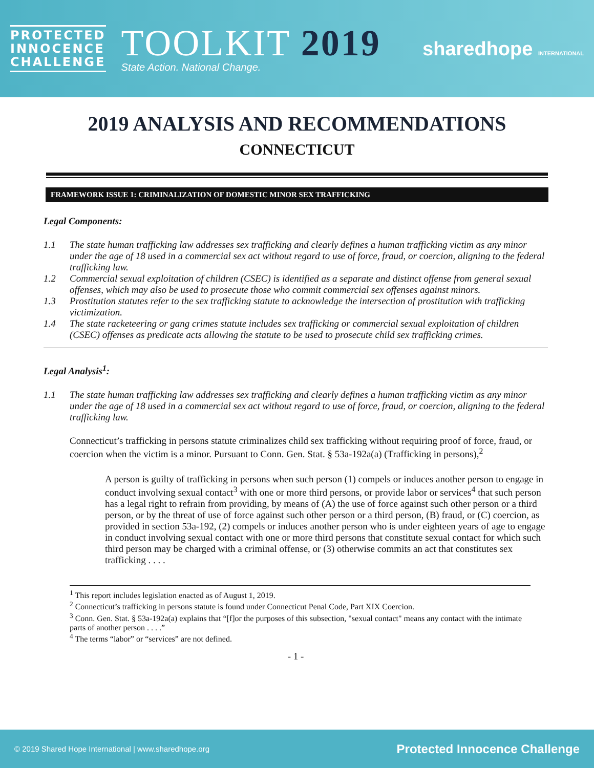PROTECTED
INNOCENCE
CHALLENGE
TOOLKIT 2019
State Action. National Change.
sharedhope INTERNATIONAL
2019 ANALYSIS AND RECOMMENDATIONS
CONNECTICUT
FRAMEWORK ISSUE 1: CRIMINALIZATION OF DOMESTIC MINOR SEX TRAFFICKING
Legal Components:
1.1 The state human trafficking law addresses sex trafficking and clearly defines a human trafficking victim as any minor under the age of 18 used in a commercial sex act without regard to use of force, fraud, or coercion, aligning to the federal trafficking law.
1.2 Commercial sexual exploitation of children (CSEC) is identified as a separate and distinct offense from general sexual offenses, which may also be used to prosecute those who commit commercial sex offenses against minors.
1.3 Prostitution statutes refer to the sex trafficking statute to acknowledge the intersection of prostitution with trafficking victimization.
1.4 The state racketeering or gang crimes statute includes sex trafficking or commercial sexual exploitation of children (CSEC) offenses as predicate acts allowing the statute to be used to prosecute child sex trafficking crimes.
Legal Analysis<sup>1</sup>:
1.1 The state human trafficking law addresses sex trafficking and clearly defines a human trafficking victim as any minor under the age of 18 used in a commercial sex act without regard to use of force, fraud, or coercion, aligning to the federal trafficking law.
Connecticut’s trafficking in persons statute criminalizes child sex trafficking without requiring proof of force, fraud, or coercion when the victim is a minor. Pursuant to Conn. Gen. Stat. § 53a-192a(a) (Trafficking in persons),<sup>2</sup>
A person is guilty of trafficking in persons when such person (1) compels or induces another person to engage in conduct involving sexual contact<sup>3</sup> with one or more third persons, or provide labor or services<sup>4</sup> that such person has a legal right to refrain from providing, by means of (A) the use of force against such other person or a third person, or by the threat of use of force against such other person or a third person, (B) fraud, or (C) coercion, as provided in section 53a-192, (2) compels or induces another person who is under eighteen years of age to engage in conduct involving sexual contact with one or more third persons that constitute sexual contact for which such third person may be charged with a criminal offense, or (3) otherwise commits an act that constitutes sex trafficking . . . .
<sup>1</sup> This report includes legislation enacted as of August 1, 2019.
<sup>2</sup> Connecticut’s trafficking in persons statute is found under Connecticut Penal Code, Part XIX Coercion.
<sup>3</sup> Conn. Gen. Stat. § 53a-192a(a) explains that “[f]or the purposes of this subsection, "sexual contact" means any contact with the intimate parts of another person . . . .”
<sup>4</sup> The terms “labor” or “services” are not defined.
- 1 -
© 2019 Shared Hope International | www.sharedhope.org Protected Innocence Challenge